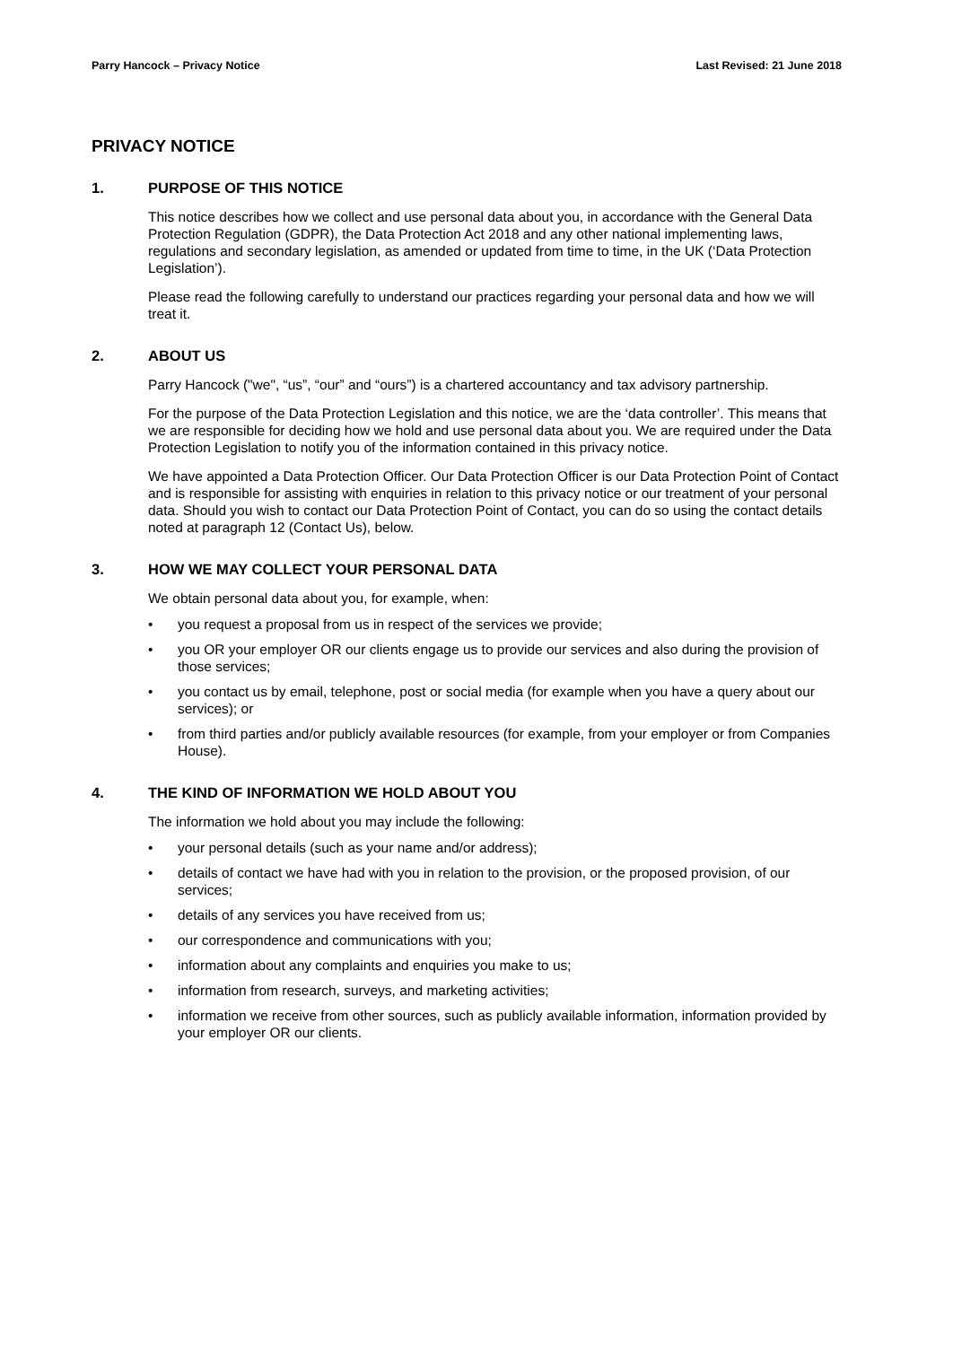Parry Hancock – Privacy Notice Last Revised: 21 June 2018
PRIVACY NOTICE
1. PURPOSE OF THIS NOTICE
This notice describes how we collect and use personal data about you, in accordance with the General Data Protection Regulation (GDPR), the Data Protection Act 2018 and any other national implementing laws, regulations and secondary legislation, as amended or updated from time to time, in the UK (‘Data Protection Legislation’).
Please read the following carefully to understand our practices regarding your personal data and how we will treat it.
2. ABOUT US
Parry Hancock ("we", “us”, “our” and “ours”) is a chartered accountancy and tax advisory partnership.
For the purpose of the Data Protection Legislation and this notice, we are the ‘data controller’. This means that we are responsible for deciding how we hold and use personal data about you. We are required under the Data Protection Legislation to notify you of the information contained in this privacy notice.
We have appointed a Data Protection Officer. Our Data Protection Officer is our Data Protection Point of Contact and is responsible for assisting with enquiries in relation to this privacy notice or our treatment of your personal data. Should you wish to contact our Data Protection Point of Contact, you can do so using the contact details noted at paragraph 12 (Contact Us), below.
3. HOW WE MAY COLLECT YOUR PERSONAL DATA
We obtain personal data about you, for example, when:
• you request a proposal from us in respect of the services we provide;
• you OR your employer OR our clients engage us to provide our services and also during the provision of those services;
• you contact us by email, telephone, post or social media (for example when you have a query about our services); or
• from third parties and/or publicly available resources (for example, from your employer or from Companies House).
4. THE KIND OF INFORMATION WE HOLD ABOUT YOU
The information we hold about you may include the following:
• your personal details (such as your name and/or address);
• details of contact we have had with you in relation to the provision, or the proposed provision, of our services;
• details of any services you have received from us;
• our correspondence and communications with you;
• information about any complaints and enquiries you make to us;
• information from research, surveys, and marketing activities;
• information we receive from other sources, such as publicly available information, information provided by your employer OR our clients.